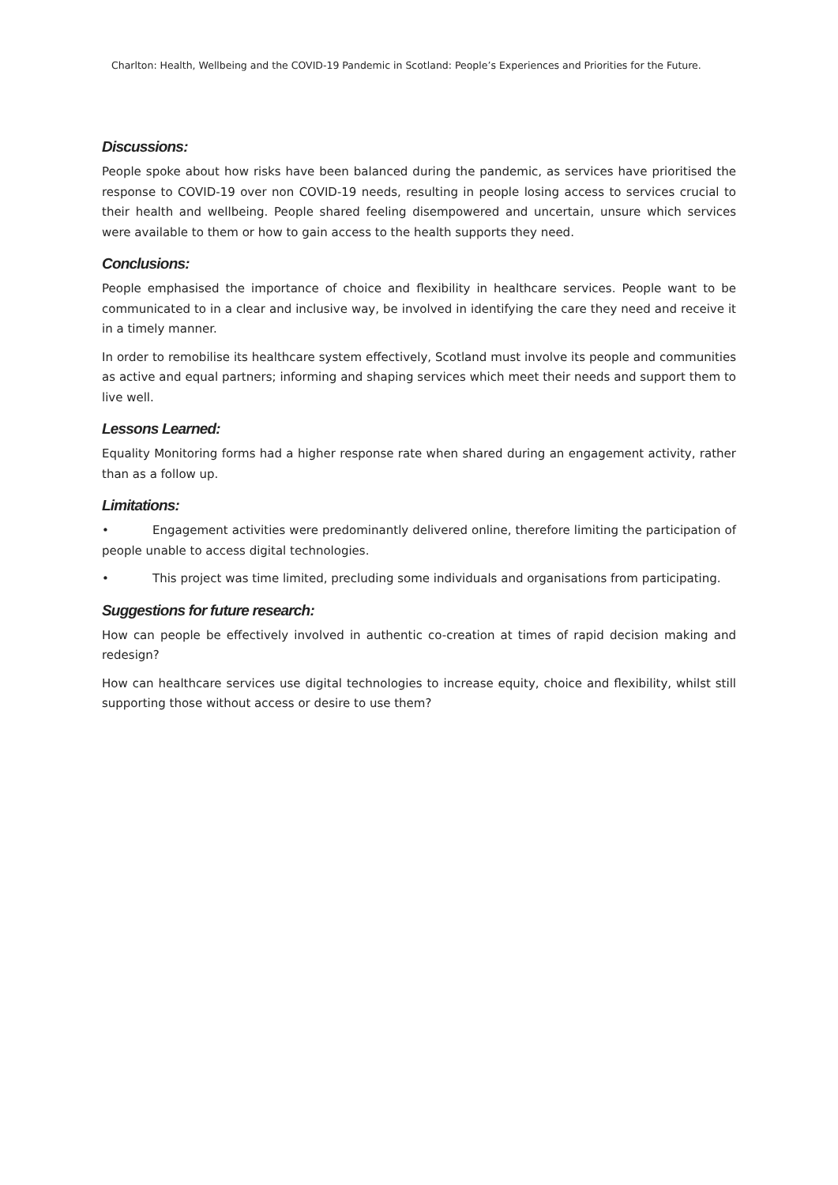Charlton: Health, Wellbeing and the COVID-19 Pandemic in Scotland: People’s Experiences and Priorities for the Future.
Discussions:
People spoke about how risks have been balanced during the pandemic, as services have prioritised the response to COVID-19 over non COVID-19 needs, resulting in people losing access to services crucial to their health and wellbeing. People shared feeling disempowered and uncertain, unsure which services were available to them or how to gain access to the health supports they need.
Conclusions:
People emphasised the importance of choice and flexibility in healthcare services. People want to be communicated to in a clear and inclusive way, be involved in identifying the care they need and receive it in a timely manner.
In order to remobilise its healthcare system effectively, Scotland must involve its people and communities as active and equal partners; informing and shaping services which meet their needs and support them to live well.
Lessons Learned:
Equality Monitoring forms had a higher response rate when shared during an engagement activity, rather than as a follow up.
Limitations:
• Engagement activities were predominantly delivered online, therefore limiting the participation of people unable to access digital technologies.
• This project was time limited, precluding some individuals and organisations from participating.
Suggestions for future research:
How can people be effectively involved in authentic co-creation at times of rapid decision making and redesign?
How can healthcare services use digital technologies to increase equity, choice and flexibility, whilst still supporting those without access or desire to use them?